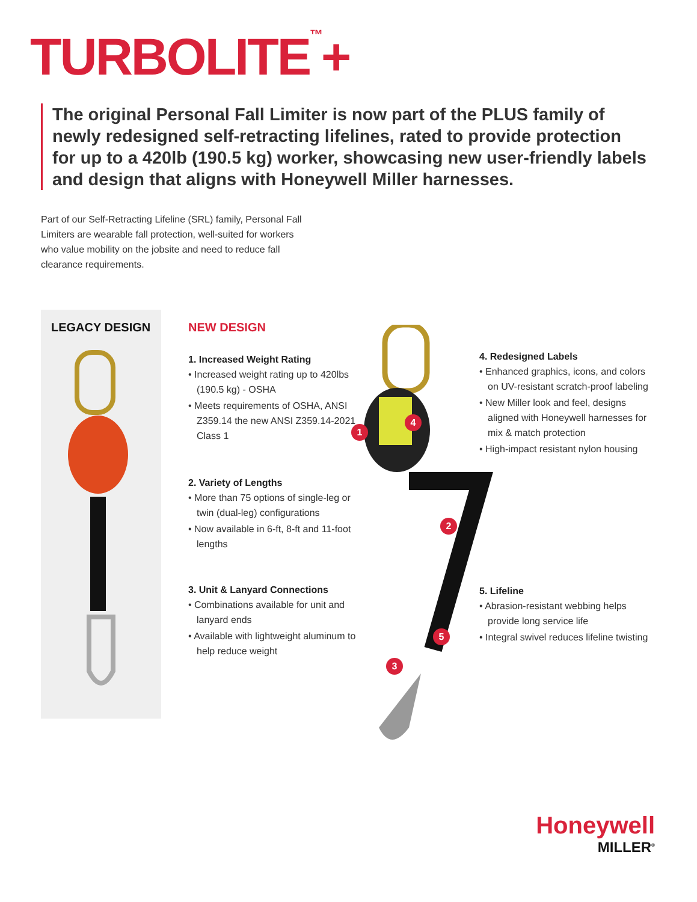TURBOLITE<sup>™</sup>+
The original Personal Fall Limiter is now part of the PLUS family of newly redesigned self-retracting lifelines, rated to provide protection for up to a 420lb (190.5 kg) worker, showcasing new user-friendly labels and design that aligns with Honeywell Miller harnesses.
Part of our Self-Retracting Lifeline (SRL) family, Personal Fall Limiters are wearable fall protection, well-suited for workers who value mobility on the jobsite and need to reduce fall clearance requirements.
LEGACY DESIGN
NEW DESIGN
1. Increased Weight Rating
• Increased weight rating up to 420lbs (190.5 kg) - OSHA
• Meets requirements of OSHA, ANSI Z359.14 the new ANSI Z359.14-2021 Class 1
2. Variety of Lengths
• More than 75 options of single-leg or twin (dual-leg) configurations
• Now available in 6-ft, 8-ft and 11-foot lengths
3. Unit & Lanyard Connections
• Combinations available for unit and lanyard ends
• Available with lightweight aluminum to help reduce weight
1
4
2
5
3
4. Redesigned Labels
• Enhanced graphics, icons, and colors on UV-resistant scratch-proof labeling
• New Miller look and feel, designs aligned with Honeywell harnesses for mix & match protection
• High-impact resistant nylon housing
5. Lifeline
• Abrasion-resistant webbing helps provide long service life
• Integral swivel reduces lifeline twisting
Honeywell
MILLER<sup>®</sup>